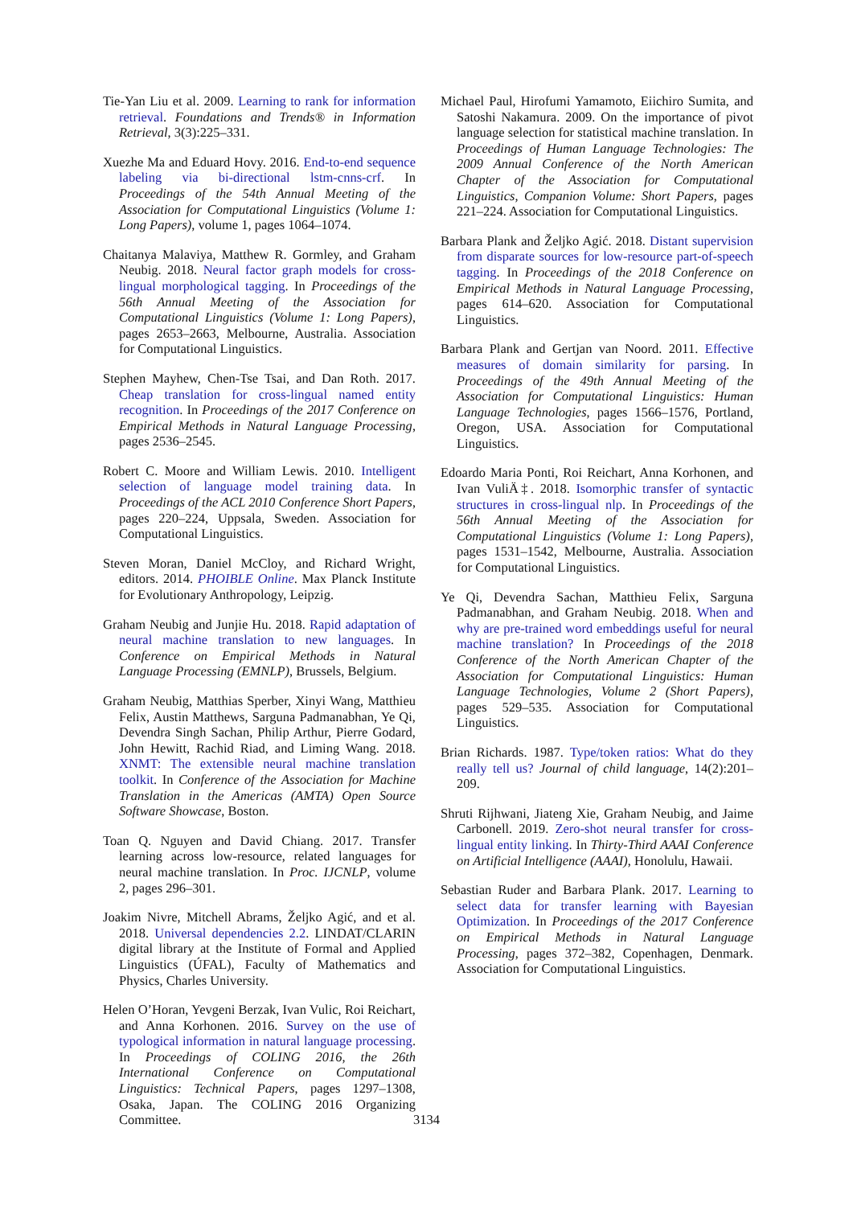Tie-Yan Liu et al. 2009. Learning to rank for information retrieval. Foundations and Trends® in Information Retrieval, 3(3):225–331.
Xuezhe Ma and Eduard Hovy. 2016. End-to-end sequence labeling via bi-directional lstm-cnns-crf. In Proceedings of the 54th Annual Meeting of the Association for Computational Linguistics (Volume 1: Long Papers), volume 1, pages 1064–1074.
Chaitanya Malaviya, Matthew R. Gormley, and Graham Neubig. 2018. Neural factor graph models for cross-lingual morphological tagging. In Proceedings of the 56th Annual Meeting of the Association for Computational Linguistics (Volume 1: Long Papers), pages 2653–2663, Melbourne, Australia. Association for Computational Linguistics.
Stephen Mayhew, Chen-Tse Tsai, and Dan Roth. 2017. Cheap translation for cross-lingual named entity recognition. In Proceedings of the 2017 Conference on Empirical Methods in Natural Language Processing, pages 2536–2545.
Robert C. Moore and William Lewis. 2010. Intelligent selection of language model training data. In Proceedings of the ACL 2010 Conference Short Papers, pages 220–224, Uppsala, Sweden. Association for Computational Linguistics.
Steven Moran, Daniel McCloy, and Richard Wright, editors. 2014. PHOIBLE Online. Max Planck Institute for Evolutionary Anthropology, Leipzig.
Graham Neubig and Junjie Hu. 2018. Rapid adaptation of neural machine translation to new languages. In Conference on Empirical Methods in Natural Language Processing (EMNLP), Brussels, Belgium.
Graham Neubig, Matthias Sperber, Xinyi Wang, Matthieu Felix, Austin Matthews, Sarguna Padmanabhan, Ye Qi, Devendra Singh Sachan, Philip Arthur, Pierre Godard, John Hewitt, Rachid Riad, and Liming Wang. 2018. XNMT: The extensible neural machine translation toolkit. In Conference of the Association for Machine Translation in the Americas (AMTA) Open Source Software Showcase, Boston.
Toan Q. Nguyen and David Chiang. 2017. Transfer learning across low-resource, related languages for neural machine translation. In Proc. IJCNLP, volume 2, pages 296–301.
Joakim Nivre, Mitchell Abrams, Željko Agić, and et al. 2018. Universal dependencies 2.2. LINDAT/CLARIN digital library at the Institute of Formal and Applied Linguistics (ÚFAL), Faculty of Mathematics and Physics, Charles University.
Helen O’Horan, Yevgeni Berzak, Ivan Vulic, Roi Reichart, and Anna Korhonen. 2016. Survey on the use of typological information in natural language processing. In Proceedings of COLING 2016, the 26th International Conference on Computational Linguistics: Technical Papers, pages 1297–1308, Osaka, Japan. The COLING 2016 Organizing Committee.
Michael Paul, Hirofumi Yamamoto, Eiichiro Sumita, and Satoshi Nakamura. 2009. On the importance of pivot language selection for statistical machine translation. In Proceedings of Human Language Technologies: The 2009 Annual Conference of the North American Chapter of the Association for Computational Linguistics, Companion Volume: Short Papers, pages 221–224. Association for Computational Linguistics.
Barbara Plank and Željko Agić. 2018. Distant supervision from disparate sources for low-resource part-of-speech tagging. In Proceedings of the 2018 Conference on Empirical Methods in Natural Language Processing, pages 614–620. Association for Computational Linguistics.
Barbara Plank and Gertjan van Noord. 2011. Effective measures of domain similarity for parsing. In Proceedings of the 49th Annual Meeting of the Association for Computational Linguistics: Human Language Technologies, pages 1566–1576, Portland, Oregon, USA. Association for Computational Linguistics.
Edoardo Maria Ponti, Roi Reichart, Anna Korhonen, and Ivan VuliÄ‡. 2018. Isomorphic transfer of syntactic structures in cross-lingual nlp. In Proceedings of the 56th Annual Meeting of the Association for Computational Linguistics (Volume 1: Long Papers), pages 1531–1542, Melbourne, Australia. Association for Computational Linguistics.
Ye Qi, Devendra Sachan, Matthieu Felix, Sarguna Padmanabhan, and Graham Neubig. 2018. When and why are pre-trained word embeddings useful for neural machine translation? In Proceedings of the 2018 Conference of the North American Chapter of the Association for Computational Linguistics: Human Language Technologies, Volume 2 (Short Papers), pages 529–535. Association for Computational Linguistics.
Brian Richards. 1987. Type/token ratios: What do they really tell us? Journal of child language, 14(2):201–209.
Shruti Rijhwani, Jiateng Xie, Graham Neubig, and Jaime Carbonell. 2019. Zero-shot neural transfer for cross-lingual entity linking. In Thirty-Third AAAI Conference on Artificial Intelligence (AAAI), Honolulu, Hawaii.
Sebastian Ruder and Barbara Plank. 2017. Learning to select data for transfer learning with Bayesian Optimization. In Proceedings of the 2017 Conference on Empirical Methods in Natural Language Processing, pages 372–382, Copenhagen, Denmark. Association for Computational Linguistics.
3134